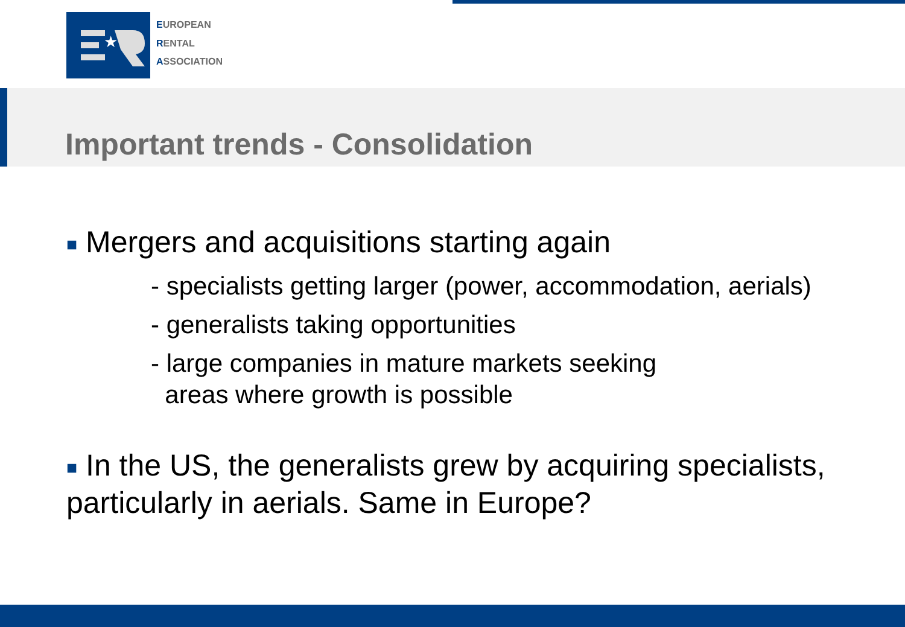★
EUROPEAN
RENTAL
ASSOCIATION
Important trends - Consolidation
■ Mergers and acquisitions starting again
- specialists getting larger (power, accommodation, aerials)
- generalists taking opportunities
- large companies in mature markets seeking
areas where growth is possible
■ In the US, the generalists grew by acquiring specialists, particularly in aerials. Same in Europe?